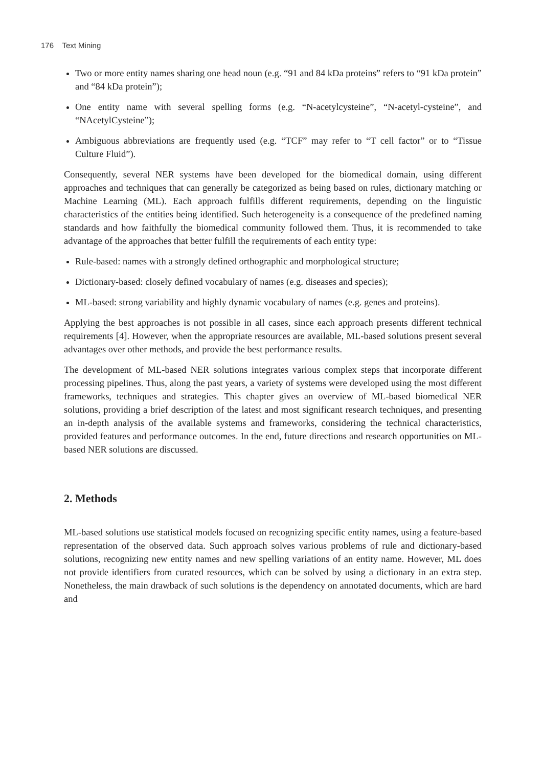176 Text Mining
Two or more entity names sharing one head noun (e.g. “91 and 84 kDa proteins” refers to “91 kDa protein” and “84 kDa protein”);
One entity name with several spelling forms (e.g. “N-acetylcysteine”, “N-acetyl-cysteine”, and “NAcetylCysteine”);
Ambiguous abbreviations are frequently used (e.g. “TCF” may refer to “T cell factor” or to “Tissue Culture Fluid”).
Consequently, several NER systems have been developed for the biomedical domain, using different approaches and techniques that can generally be categorized as being based on rules, dictionary matching or Machine Learning (ML). Each approach fulfills different requirements, depending on the linguistic characteristics of the entities being identified. Such heterogeneity is a consequence of the predefined naming standards and how faithfully the biomedical community followed them. Thus, it is recommended to take advantage of the approaches that better fulfill the requirements of each entity type:
Rule-based: names with a strongly defined orthographic and morphological structure;
Dictionary-based: closely defined vocabulary of names (e.g. diseases and species);
ML-based: strong variability and highly dynamic vocabulary of names (e.g. genes and proteins).
Applying the best approaches is not possible in all cases, since each approach presents different technical requirements [4]. However, when the appropriate resources are available, ML-based solutions present several advantages over other methods, and provide the best performance results.
The development of ML-based NER solutions integrates various complex steps that incorporate different processing pipelines. Thus, along the past years, a variety of systems were developed using the most different frameworks, techniques and strategies. This chapter gives an overview of ML-based biomedical NER solutions, providing a brief description of the latest and most significant research techniques, and presenting an in-depth analysis of the available systems and frameworks, considering the technical characteristics, provided features and performance outcomes. In the end, future directions and research opportunities on ML-based NER solutions are discussed.
2. Methods
ML-based solutions use statistical models focused on recognizing specific entity names, using a feature-based representation of the observed data. Such approach solves various problems of rule and dictionary-based solutions, recognizing new entity names and new spelling variations of an entity name. However, ML does not provide identifiers from curated resources, which can be solved by using a dictionary in an extra step. Nonetheless, the main drawback of such solutions is the dependency on annotated documents, which are hard and